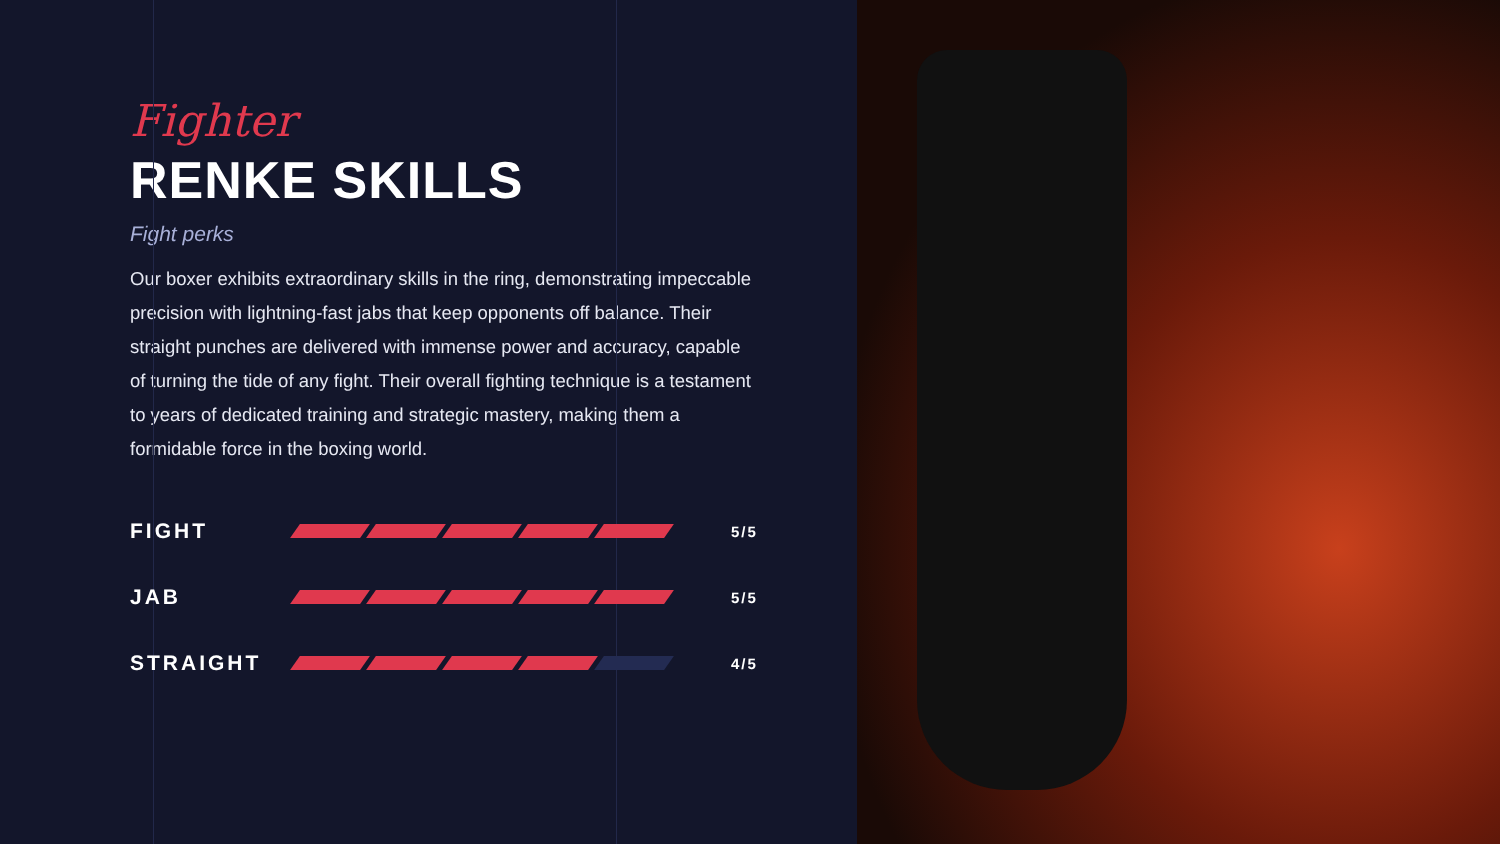Fighter
RENKE SKILLS
Fight perks
Our boxer exhibits extraordinary skills in the ring, demonstrating impeccable precision with lightning-fast jabs that keep opponents off balance. Their straight punches are delivered with immense power and accuracy, capable of turning the tide of any fight. Their overall fighting technique is a testament to years of dedicated training and strategic mastery, making them a formidable force in the boxing world.
FIGHT
5/5
JAB
5/5
STRAIGHT
4/5